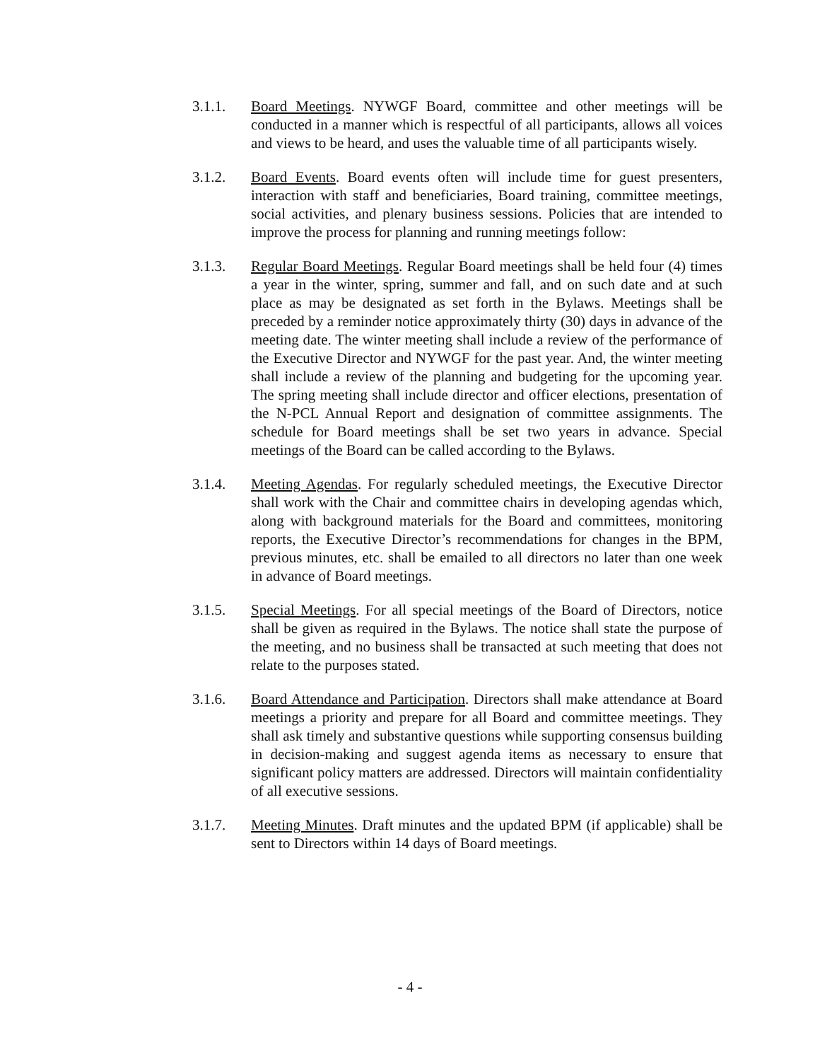3.1.1. Board Meetings. NYWGF Board, committee and other meetings will be conducted in a manner which is respectful of all participants, allows all voices and views to be heard, and uses the valuable time of all participants wisely.
3.1.2. Board Events. Board events often will include time for guest presenters, interaction with staff and beneficiaries, Board training, committee meetings, social activities, and plenary business sessions. Policies that are intended to improve the process for planning and running meetings follow:
3.1.3. Regular Board Meetings. Regular Board meetings shall be held four (4) times a year in the winter, spring, summer and fall, and on such date and at such place as may be designated as set forth in the Bylaws. Meetings shall be preceded by a reminder notice approximately thirty (30) days in advance of the meeting date. The winter meeting shall include a review of the performance of the Executive Director and NYWGF for the past year. And, the winter meeting shall include a review of the planning and budgeting for the upcoming year. The spring meeting shall include director and officer elections, presentation of the N-PCL Annual Report and designation of committee assignments. The schedule for Board meetings shall be set two years in advance. Special meetings of the Board can be called according to the Bylaws.
3.1.4. Meeting Agendas. For regularly scheduled meetings, the Executive Director shall work with the Chair and committee chairs in developing agendas which, along with background materials for the Board and committees, monitoring reports, the Executive Director’s recommendations for changes in the BPM, previous minutes, etc. shall be emailed to all directors no later than one week in advance of Board meetings.
3.1.5. Special Meetings. For all special meetings of the Board of Directors, notice shall be given as required in the Bylaws. The notice shall state the purpose of the meeting, and no business shall be transacted at such meeting that does not relate to the purposes stated.
3.1.6. Board Attendance and Participation. Directors shall make attendance at Board meetings a priority and prepare for all Board and committee meetings. They shall ask timely and substantive questions while supporting consensus building in decision-making and suggest agenda items as necessary to ensure that significant policy matters are addressed. Directors will maintain confidentiality of all executive sessions.
3.1.7. Meeting Minutes. Draft minutes and the updated BPM (if applicable) shall be sent to Directors within 14 days of Board meetings.
- 4 -